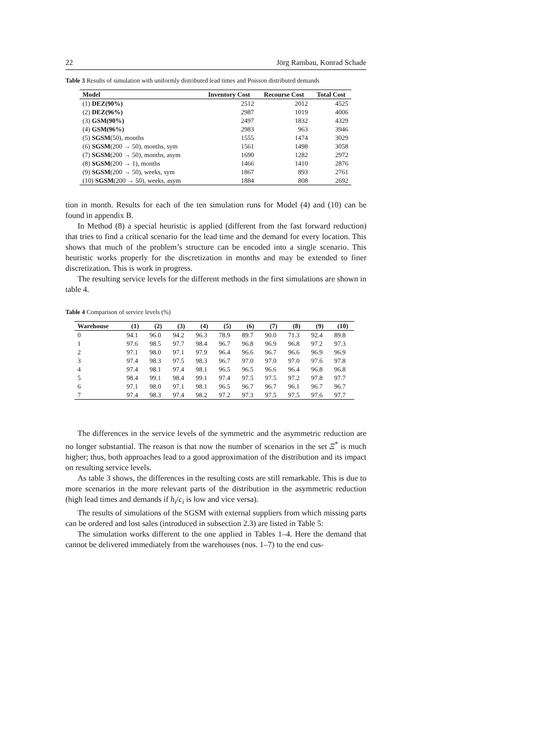22 Jörg Rambau, Konrad Schade
Table 3 Results of simulation with uniformly distributed lead times and Poisson distributed demands
| Model | Inventory Cost | Recourse Cost | Total Cost |
| --- | --- | --- | --- |
| (1) DEZ(90%) | 2512 | 2012 | 4525 |
| (2) DEZ(96%) | 2987 | 1019 | 4006 |
| (3) GSM(90%) | 2497 | 1832 | 4329 |
| (4) GSM(96%) | 2983 | 963 | 3946 |
| (5) SGSM (50), months | 1555 | 1474 | 3029 |
| (6) SGSM (200 → 50), months, sym | 1561 | 1498 | 3058 |
| (7) SGSM (200 → 50), months, asym | 1690 | 1282 | 2972 |
| (8) SGSM (200 → 1), months | 1466 | 1410 | 2876 |
| (9) SGSM (200 → 50), weeks, sym | 1867 | 893 | 2761 |
| (10) SGSM (200 → 50), weeks, asym | 1884 | 808 | 2692 |
tion in month. Results for each of the ten simulation runs for Model (4) and (10) can be found in appendix B.
In Method (8) a special heuristic is applied (different from the fast forward reduction) that tries to find a critical scenario for the lead time and the demand for every location. This shows that much of the problem’s structure can be encoded into a single scenario. This heuristic works properly for the discretization in months and may be extended to finer discretization. This is work in progress.
The resulting service levels for the different methods in the first simulations are shown in table 4.
Table 4 Comparison of service levels (%)
| Warehouse | (1) | (2) | (3) | (4) | (5) | (6) | (7) | (8) | (9) | (10) |
| --- | --- | --- | --- | --- | --- | --- | --- | --- | --- | --- |
| 0 | 94.1 | 96.0 | 94.2 | 96.3 | 78.9 | 89.7 | 90.0 | 71.3 | 92.4 | 89.8 |
| 1 | 97.6 | 98.5 | 97.7 | 98.4 | 96.7 | 96.8 | 96.9 | 96.8 | 97.2 | 97.3 |
| 2 | 97.1 | 98.0 | 97.1 | 97.9 | 96.4 | 96.6 | 96.7 | 96.6 | 96.9 | 96.9 |
| 3 | 97.4 | 98.3 | 97.5 | 98.3 | 96.7 | 97.0 | 97.0 | 97.0 | 97.6 | 97.8 |
| 4 | 97.4 | 98.1 | 97.4 | 98.1 | 96.5 | 96.5 | 96.6 | 96.4 | 96.8 | 96.8 |
| 5 | 98.4 | 99.1 | 98.4 | 99.1 | 97.4 | 97.5 | 97.5 | 97.2 | 97.8 | 97.7 |
| 6 | 97.1 | 98.0 | 97.1 | 98.1 | 96.5 | 96.7 | 96.7 | 96.1 | 96.7 | 96.7 |
| 7 | 97.4 | 98.3 | 97.4 | 98.2 | 97.2 | 97.3 | 97.5 | 97.5 | 97.6 | 97.7 |
The differences in the service levels of the symmetric and the asymmetric reduction are no longer substantial. The reason is that now the number of scenarios in the set Ξ<sup>*</sup> is much higher; thus, both approaches lead to a good approximation of the distribution and its impact on resulting service levels.
As table 3 shows, the differences in the resulting costs are still remarkable. This is due to more scenarios in the more relevant parts of the distribution in the asymmetric reduction (high lead times and demands if h<sub>i</sub>/c<sub>i</sub> is low and vice versa).
The results of simulations of the SGSM with external suppliers from which missing parts can be ordered and lost sales (introduced in subsection 2.3) are listed in Table 5:
The simulation works different to the one applied in Tables 1–4. Here the demand that cannot be delivered immediately from the warehouses (nos. 1–7) to the end cus-